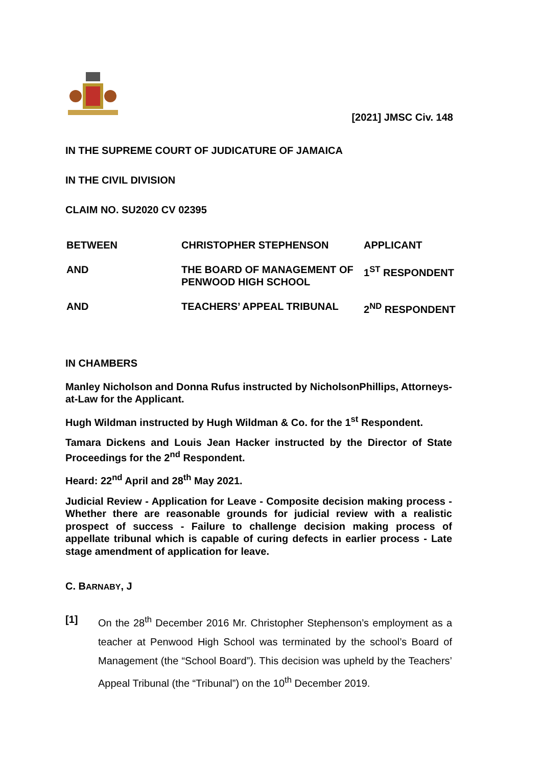[2021] JMSC Civ. 148
IN THE SUPREME COURT OF JUDICATURE OF JAMAICA
IN THE CIVIL DIVISION
CLAIM NO. SU2020 CV 02395
| BETWEEN | CHRISTOPHER STEPHENSON | APPLICANT |
| AND | THE BOARD OF MANAGEMENT OF PENWOOD HIGH SCHOOL | 1<sup>ST</sup> RESPONDENT |
| AND | TEACHERS’ APPEAL TRIBUNAL | 2<sup>ND</sup> RESPONDENT |
IN CHAMBERS
Manley Nicholson and Donna Rufus instructed by NicholsonPhillips, Attorneys-at-Law for the Applicant.
Hugh Wildman instructed by Hugh Wildman & Co. for the 1<sup>st</sup> Respondent.
Tamara Dickens and Louis Jean Hacker instructed by the Director of State Proceedings for the 2<sup>nd</sup> Respondent.
Heard: 22<sup>nd</sup> April and 28<sup>th</sup> May 2021.
Judicial Review - Application for Leave - Composite decision making process - Whether there are reasonable grounds for judicial review with a realistic prospect of success - Failure to challenge decision making process of appellate tribunal which is capable of curing defects in earlier process - Late stage amendment of application for leave.
C. BARNABY, J
[1] On the 28<sup>th</sup> December 2016 Mr. Christopher Stephenson’s employment as a teacher at Penwood High School was terminated by the school’s Board of Management (the “School Board”). This decision was upheld by the Teachers’ Appeal Tribunal (the “Tribunal”) on the 10<sup>th</sup> December 2019.